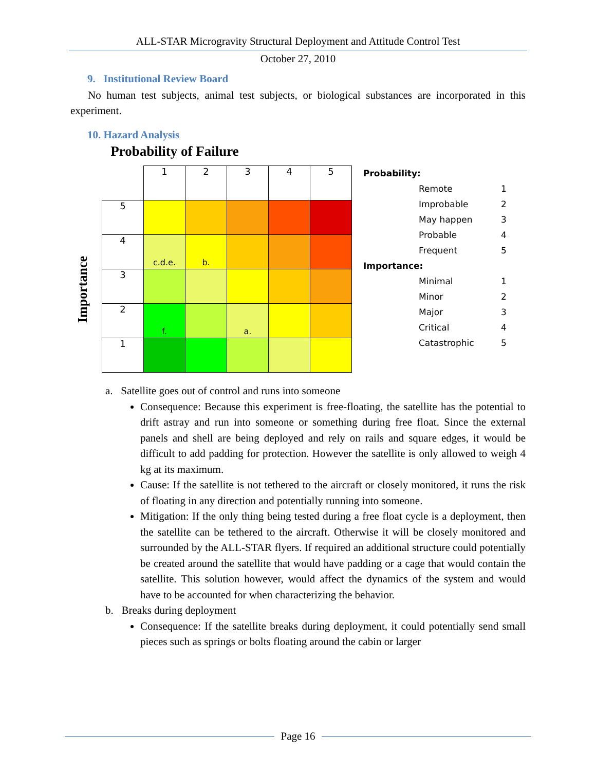ALL-STAR Microgravity Structural Deployment and Attitude Control Test
October 27, 2010
9. Institutional Review Board
No human test subjects, animal test subjects, or biological substances are incorporated in this experiment.
10. Hazard Analysis
Probability of Failure
Importance
| | 1 | 2 | 3 | 4 | 5 |
| 5 | | | | | |
| 4 | c.d.e. | b. | | | |
| 3 | | | | | |
| 2 | f. | | a. | | |
| 1 | | | | | |
Probability:
Remote 1
Improbable 2
May happen 3
Probable 4
Frequent 5
Importance:
Minimal 1
Minor 2
Major 3
Critical 4
Catastrophic 5
a. Satellite goes out of control and runs into someone
Consequence: Because this experiment is free-floating, the satellite has the potential to drift astray and run into someone or something during free float. Since the external panels and shell are being deployed and rely on rails and square edges, it would be difficult to add padding for protection. However the satellite is only allowed to weigh 4 kg at its maximum.
Cause: If the satellite is not tethered to the aircraft or closely monitored, it runs the risk of floating in any direction and potentially running into someone.
Mitigation: If the only thing being tested during a free float cycle is a deployment, then the satellite can be tethered to the aircraft. Otherwise it will be closely monitored and surrounded by the ALL-STAR flyers. If required an additional structure could potentially be created around the satellite that would have padding or a cage that would contain the satellite. This solution however, would affect the dynamics of the system and would have to be accounted for when characterizing the behavior.
b. Breaks during deployment
Consequence: If the satellite breaks during deployment, it could potentially send small pieces such as springs or bolts floating around the cabin or larger
Page 16